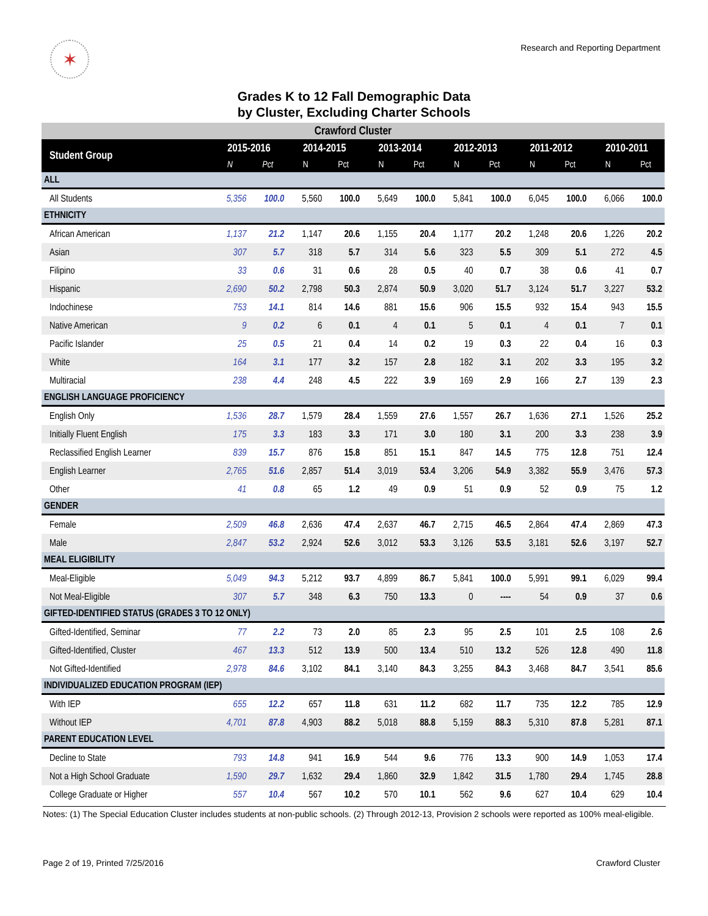✶
Research and Reporting Department
Grades K to 12 Fall Demographic Data
by Cluster, Excluding Charter Schools
| Crawford Cluster | | | | | | | | | | | | |
| --- | --- | --- | --- | --- | --- | --- | --- | --- | --- | --- | --- | --- |
| Student Group | 2015-2016 | | 2014-2015 | | 2013-2014 | | 2012-2013 | | 2011-2012 | | 2010-2011 | |
| | N | Pct | N | Pct | N | Pct | N | Pct | N | Pct | N | Pct |
| ALL | | | | | | | | | | | | |
| All Students | 5,356 | 100.0 | 5,560 | 100.0 | 5,649 | 100.0 | 5,841 | 100.0 | 6,045 | 100.0 | 6,066 | 100.0 |
| ETHNICITY | | | | | | | | | | | | |
| African American | 1,137 | 21.2 | 1,147 | 20.6 | 1,155 | 20.4 | 1,177 | 20.2 | 1,248 | 20.6 | 1,226 | 20.2 |
| Asian | 307 | 5.7 | 318 | 5.7 | 314 | 5.6 | 323 | 5.5 | 309 | 5.1 | 272 | 4.5 |
| Filipino | 33 | 0.6 | 31 | 0.6 | 28 | 0.5 | 40 | 0.7 | 38 | 0.6 | 41 | 0.7 |
| Hispanic | 2,690 | 50.2 | 2,798 | 50.3 | 2,874 | 50.9 | 3,020 | 51.7 | 3,124 | 51.7 | 3,227 | 53.2 |
| Indochinese | 753 | 14.1 | 814 | 14.6 | 881 | 15.6 | 906 | 15.5 | 932 | 15.4 | 943 | 15.5 |
| Native American | 9 | 0.2 | 6 | 0.1 | 4 | 0.1 | 5 | 0.1 | 4 | 0.1 | 7 | 0.1 |
| Pacific Islander | 25 | 0.5 | 21 | 0.4 | 14 | 0.2 | 19 | 0.3 | 22 | 0.4 | 16 | 0.3 |
| White | 164 | 3.1 | 177 | 3.2 | 157 | 2.8 | 182 | 3.1 | 202 | 3.3 | 195 | 3.2 |
| Multiracial | 238 | 4.4 | 248 | 4.5 | 222 | 3.9 | 169 | 2.9 | 166 | 2.7 | 139 | 2.3 |
| ENGLISH LANGUAGE PROFICIENCY | | | | | | | | | | | | |
| English Only | 1,536 | 28.7 | 1,579 | 28.4 | 1,559 | 27.6 | 1,557 | 26.7 | 1,636 | 27.1 | 1,526 | 25.2 |
| Initially Fluent English | 175 | 3.3 | 183 | 3.3 | 171 | 3.0 | 180 | 3.1 | 200 | 3.3 | 238 | 3.9 |
| Reclassified English Learner | 839 | 15.7 | 876 | 15.8 | 851 | 15.1 | 847 | 14.5 | 775 | 12.8 | 751 | 12.4 |
| English Learner | 2,765 | 51.6 | 2,857 | 51.4 | 3,019 | 53.4 | 3,206 | 54.9 | 3,382 | 55.9 | 3,476 | 57.3 |
| Other | 41 | 0.8 | 65 | 1.2 | 49 | 0.9 | 51 | 0.9 | 52 | 0.9 | 75 | 1.2 |
| GENDER | | | | | | | | | | | | |
| Female | 2,509 | 46.8 | 2,636 | 47.4 | 2,637 | 46.7 | 2,715 | 46.5 | 2,864 | 47.4 | 2,869 | 47.3 |
| Male | 2,847 | 53.2 | 2,924 | 52.6 | 3,012 | 53.3 | 3,126 | 53.5 | 3,181 | 52.6 | 3,197 | 52.7 |
| MEAL ELIGIBILITY | | | | | | | | | | | | |
| Meal-Eligible | 5,049 | 94.3 | 5,212 | 93.7 | 4,899 | 86.7 | 5,841 | 100.0 | 5,991 | 99.1 | 6,029 | 99.4 |
| Not Meal-Eligible | 307 | 5.7 | 348 | 6.3 | 750 | 13.3 | 0 | ---- | 54 | 0.9 | 37 | 0.6 |
| GIFTED-IDENTIFIED STATUS (GRADES 3 TO 12 ONLY) | | | | | | | | | | | | |
| Gifted-Identified, Seminar | 77 | 2.2 | 73 | 2.0 | 85 | 2.3 | 95 | 2.5 | 101 | 2.5 | 108 | 2.6 |
| Gifted-Identified, Cluster | 467 | 13.3 | 512 | 13.9 | 500 | 13.4 | 510 | 13.2 | 526 | 12.8 | 490 | 11.8 |
| Not Gifted-Identified | 2,978 | 84.6 | 3,102 | 84.1 | 3,140 | 84.3 | 3,255 | 84.3 | 3,468 | 84.7 | 3,541 | 85.6 |
| INDIVIDUALIZED EDUCATION PROGRAM (IEP) | | | | | | | | | | | | |
| With IEP | 655 | 12.2 | 657 | 11.8 | 631 | 11.2 | 682 | 11.7 | 735 | 12.2 | 785 | 12.9 |
| Without IEP | 4,701 | 87.8 | 4,903 | 88.2 | 5,018 | 88.8 | 5,159 | 88.3 | 5,310 | 87.8 | 5,281 | 87.1 |
| PARENT EDUCATION LEVEL | | | | | | | | | | | | |
| Decline to State | 793 | 14.8 | 941 | 16.9 | 544 | 9.6 | 776 | 13.3 | 900 | 14.9 | 1,053 | 17.4 |
| Not a High School Graduate | 1,590 | 29.7 | 1,632 | 29.4 | 1,860 | 32.9 | 1,842 | 31.5 | 1,780 | 29.4 | 1,745 | 28.8 |
| College Graduate or Higher | 557 | 10.4 | 567 | 10.2 | 570 | 10.1 | 562 | 9.6 | 627 | 10.4 | 629 | 10.4 |
Notes: (1) The Special Education Cluster includes students at non-public schools. (2) Through 2012-13, Provision 2 schools were reported as 100% meal-eligible.
Page 2 of 19, Printed 7/25/2016 Crawford Cluster